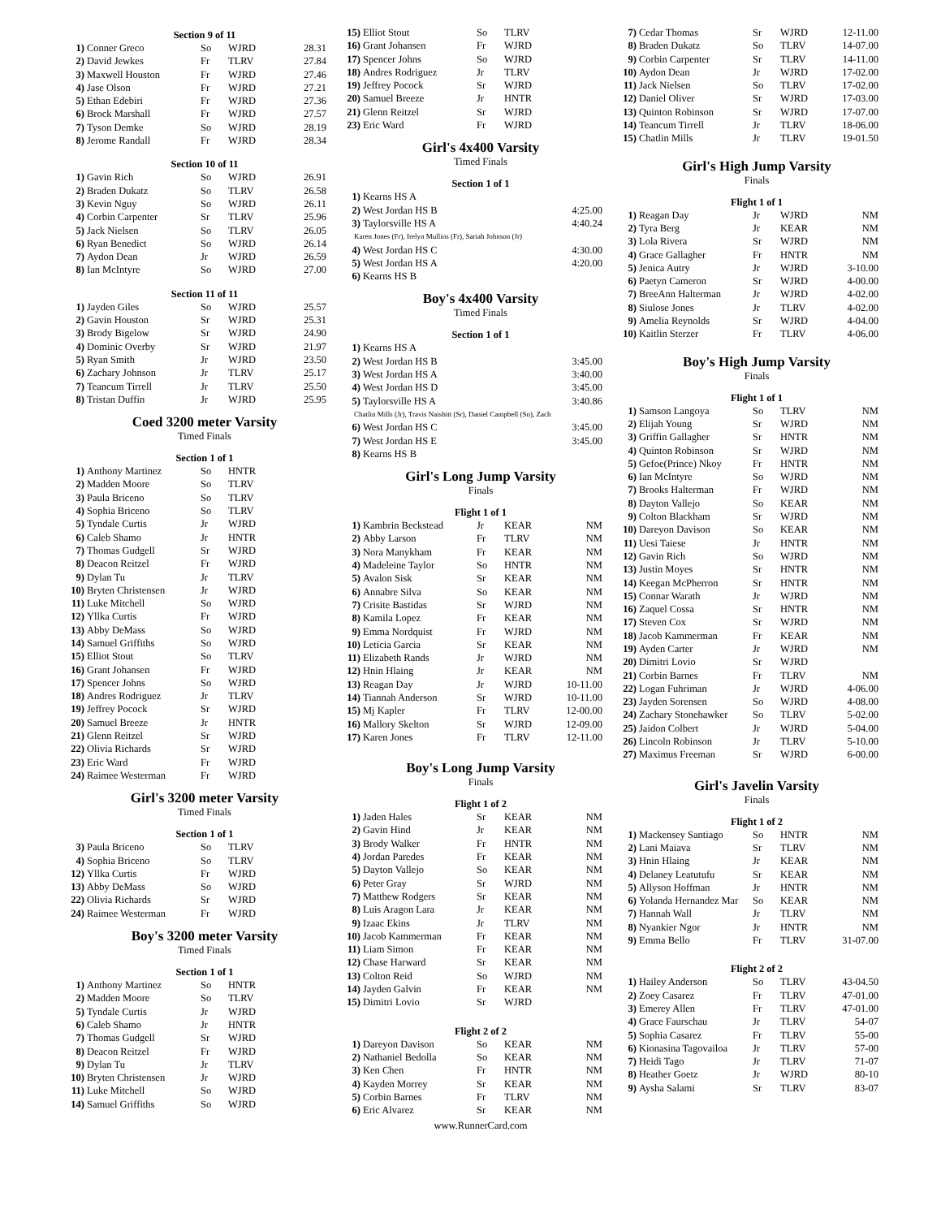Section 9 of 11
| 1) | Conner Greco | So | WJRD | 28.31 |
| 2) | David Jewkes | Fr | TLRV | 27.84 |
| 3) | Maxwell Houston | Fr | WJRD | 27.46 |
| 4) | Jase Olson | Fr | WJRD | 27.21 |
| 5) | Ethan Edebiri | Fr | WJRD | 27.36 |
| 6) | Brock Marshall | Fr | WJRD | 27.57 |
| 7) | Tyson Demke | So | WJRD | 28.19 |
| 8) | Jerome Randall | Fr | WJRD | 28.34 |
Section 10 of 11
| 1) | Gavin Rich | So | WJRD | 26.91 |
| 2) | Braden Dukatz | So | TLRV | 26.58 |
| 3) | Kevin Nguy | So | WJRD | 26.11 |
| 4) | Corbin Carpenter | Sr | TLRV | 25.96 |
| 5) | Jack Nielsen | So | TLRV | 26.05 |
| 6) | Ryan Benedict | So | WJRD | 26.14 |
| 7) | Aydon Dean | Jr | WJRD | 26.59 |
| 8) | Ian McIntyre | So | WJRD | 27.00 |
Section 11 of 11
| 1) | Jayden Giles | So | WJRD | 25.57 |
| 2) | Gavin Houston | Sr | WJRD | 25.31 |
| 3) | Brody Bigelow | Sr | WJRD | 24.90 |
| 4) | Dominic Overby | Sr | WJRD | 21.97 |
| 5) | Ryan Smith | Jr | WJRD | 23.50 |
| 6) | Zachary Johnson | Jr | TLRV | 25.17 |
| 7) | Teancum Tirrell | Jr | TLRV | 25.50 |
| 8) | Tristan Duffin | Jr | WJRD | 25.95 |
Coed 3200 meter Varsity
Timed Finals
Section 1 of 1
| 1) | Anthony Martinez | So | HNTR | |
| 2) | Madden Moore | So | TLRV | |
| 3) | Paula Briceno | So | TLRV | |
| 4) | Sophia Briceno | So | TLRV | |
| 5) | Tyndale Curtis | Jr | WJRD | |
| 6) | Caleb Shamo | Jr | HNTR | |
| 7) | Thomas Gudgell | Sr | WJRD | |
| 8) | Deacon Reitzel | Fr | WJRD | |
| 9) | Dylan Tu | Jr | TLRV | |
| 10) | Bryten Christensen | Jr | WJRD | |
| 11) | Luke Mitchell | So | WJRD | |
| 12) | Yllka Curtis | Fr | WJRD | |
| 13) | Abby DeMass | So | WJRD | |
| 14) | Samuel Griffiths | So | WJRD | |
| 15) | Elliot Stout | So | TLRV | |
| 16) | Grant Johansen | Fr | WJRD | |
| 17) | Spencer Johns | So | WJRD | |
| 18) | Andres Rodriguez | Jr | TLRV | |
| 19) | Jeffrey Pocock | Sr | WJRD | |
| 20) | Samuel Breeze | Jr | HNTR | |
| 21) | Glenn Reitzel | Sr | WJRD | |
| 22) | Olivia Richards | Sr | WJRD | |
| 23) | Eric Ward | Fr | WJRD | |
| 24) | Raimee Westerman | Fr | WJRD | |
Girl's 3200 meter Varsity
Timed Finals
Section 1 of 1
| 3) | Paula Briceno | So | TLRV | |
| 4) | Sophia Briceno | So | TLRV | |
| 12) | Yllka Curtis | Fr | WJRD | |
| 13) | Abby DeMass | So | WJRD | |
| 22) | Olivia Richards | Sr | WJRD | |
| 24) | Raimee Westerman | Fr | WJRD | |
Boy's 3200 meter Varsity
Timed Finals
Section 1 of 1
| 1) | Anthony Martinez | So | HNTR | |
| 2) | Madden Moore | So | TLRV | |
| 5) | Tyndale Curtis | Jr | WJRD | |
| 6) | Caleb Shamo | Jr | HNTR | |
| 7) | Thomas Gudgell | Sr | WJRD | |
| 8) | Deacon Reitzel | Fr | WJRD | |
| 9) | Dylan Tu | Jr | TLRV | |
| 10) | Bryten Christensen | Jr | WJRD | |
| 11) | Luke Mitchell | So | WJRD | |
| 14) | Samuel Griffiths | So | WJRD | |
| 15) | Elliot Stout | So | TLRV | |
| 16) | Grant Johansen | Fr | WJRD | |
| 17) | Spencer Johns | So | WJRD | |
| 18) | Andres Rodriguez | Jr | TLRV | |
| 19) | Jeffrey Pocock | Sr | WJRD | |
| 20) | Samuel Breeze | Jr | HNTR | |
| 21) | Glenn Reitzel | Sr | WJRD | |
| 23) | Eric Ward | Fr | WJRD | |
Girl's 4x400 Varsity
Timed Finals
Section 1 of 1
| 1) | Kearns HS A | |
| 2) | West Jordan HS B | 4:25.00 |
| 3) | Taylorsville HS A | 4:40.24 |
| Karen Jones (Fr), Irelyn Mullins (Fr), Sariah Johnson (Jr) | | |
| 4) | West Jordan HS C | 4:30.00 |
| 5) | West Jordan HS A | 4:20.00 |
| 6) | Kearns HS B | |
Boy's 4x400 Varsity
Timed Finals
Section 1 of 1
| 1) | Kearns HS A | |
| 2) | West Jordan HS B | 3:45.00 |
| 3) | West Jordan HS A | 3:40.00 |
| 4) | West Jordan HS D | 3:45.00 |
| 5) | Taylorsville HS A | 3:40.86 |
| Chatlin Mills (Jr), Travis Naisbitt (Sr), Daniel Campbell (So), Zach | | |
| 6) | West Jordan HS C | 3:45.00 |
| 7) | West Jordan HS E | 3:45.00 |
| 8) | Kearns HS B | |
Girl's Long Jump Varsity
Finals
Flight 1 of 1
| 1) | Kambrin Beckstead | Jr | KEAR | NM |
| 2) | Abby Larson | Fr | TLRV | NM |
| 3) | Nora Manykham | Fr | KEAR | NM |
| 4) | Madeleine Taylor | So | HNTR | NM |
| 5) | Avalon Sisk | Sr | KEAR | NM |
| 6) | Annabre Silva | So | KEAR | NM |
| 7) | Crisite Bastidas | Sr | WJRD | NM |
| 8) | Kamila Lopez | Fr | KEAR | NM |
| 9) | Emma Nordquist | Fr | WJRD | NM |
| 10) | Leticia Garcia | Sr | KEAR | NM |
| 11) | Elizabeth Rands | Jr | WJRD | NM |
| 12) | Hnin Hlaing | Jr | KEAR | NM |
| 13) | Reagan Day | Jr | WJRD | 10-11.00 |
| 14) | Tiannah Anderson | Sr | WJRD | 10-11.00 |
| 15) | Mj Kapler | Fr | TLRV | 12-00.00 |
| 16) | Mallory Skelton | Sr | WJRD | 12-09.00 |
| 17) | Karen Jones | Fr | TLRV | 12-11.00 |
Boy's Long Jump Varsity
Finals
Flight 1 of 2
| 1) | Jaden Hales | Sr | KEAR | NM |
| 2) | Gavin Hind | Jr | KEAR | NM |
| 3) | Brody Walker | Fr | HNTR | NM |
| 4) | Jordan Paredes | Fr | KEAR | NM |
| 5) | Dayton Vallejo | So | KEAR | NM |
| 6) | Peter Gray | Sr | WJRD | NM |
| 7) | Matthew Rodgers | Sr | KEAR | NM |
| 8) | Luis Aragon Lara | Jr | KEAR | NM |
| 9) | Izaac Ekins | Jr | TLRV | NM |
| 10) | Jacob Kammerman | Fr | KEAR | NM |
| 11) | Liam Simon | Fr | KEAR | NM |
| 12) | Chase Harward | Sr | KEAR | NM |
| 13) | Colton Reid | So | WJRD | NM |
| 14) | Jayden Galvin | Fr | KEAR | NM |
| 15) | Dimitri Lovio | Sr | WJRD | |
Flight 2 of 2
| 1) | Dareyon Davison | So | KEAR | NM |
| 2) | Nathaniel Bedolla | So | KEAR | NM |
| 3) | Ken Chen | Fr | HNTR | NM |
| 4) | Kayden Morrey | Sr | KEAR | NM |
| 5) | Corbin Barnes | Fr | TLRV | NM |
| 6) | Eric Alvarez | Sr | KEAR | NM |
www.RunnerCard.com
| 7) | Cedar Thomas | Sr | WJRD | 12-11.00 |
| 8) | Braden Dukatz | So | TLRV | 14-07.00 |
| 9) | Corbin Carpenter | Sr | TLRV | 14-11.00 |
| 10) | Aydon Dean | Jr | WJRD | 17-02.00 |
| 11) | Jack Nielsen | So | TLRV | 17-02.00 |
| 12) | Daniel Oliver | Sr | WJRD | 17-03.00 |
| 13) | Quinton Robinson | Sr | WJRD | 17-07.00 |
| 14) | Teancum Tirrell | Jr | TLRV | 18-06.00 |
| 15) | Chatlin Mills | Jr | TLRV | 19-01.50 |
Girl's High Jump Varsity
Finals
Flight 1 of 1
| 1) | Reagan Day | Jr | WJRD | NM |
| 2) | Tyra Berg | Jr | KEAR | NM |
| 3) | Lola Rivera | Sr | WJRD | NM |
| 4) | Grace Gallagher | Fr | HNTR | NM |
| 5) | Jenica Autry | Jr | WJRD | 3-10.00 |
| 6) | Paetyn Cameron | Sr | WJRD | 4-00.00 |
| 7) | BreeAnn Halterman | Jr | WJRD | 4-02.00 |
| 8) | Siulose Jones | Jr | TLRV | 4-02.00 |
| 9) | Amelia Reynolds | Sr | WJRD | 4-04.00 |
| 10) | Kaitlin Sterzer | Fr | TLRV | 4-06.00 |
Boy's High Jump Varsity
Finals
Flight 1 of 1
| 1) | Samson Langoya | So | TLRV | NM |
| 2) | Elijah Young | Sr | WJRD | NM |
| 3) | Griffin Gallagher | Sr | HNTR | NM |
| 4) | Quinton Robinson | Sr | WJRD | NM |
| 5) | Gefoe(Prince) Nkoy | Fr | HNTR | NM |
| 6) | Ian McIntyre | So | WJRD | NM |
| 7) | Brooks Halterman | Fr | WJRD | NM |
| 8) | Dayton Vallejo | So | KEAR | NM |
| 9) | Colton Blackham | Sr | WJRD | NM |
| 10) | Dareyon Davison | So | KEAR | NM |
| 11) | Uesi Taiese | Jr | HNTR | NM |
| 12) | Gavin Rich | So | WJRD | NM |
| 13) | Justin Moyes | Sr | HNTR | NM |
| 14) | Keegan McPherron | Sr | HNTR | NM |
| 15) | Connar Warath | Jr | WJRD | NM |
| 16) | Zaquel Cossa | Sr | HNTR | NM |
| 17) | Steven Cox | Sr | WJRD | NM |
| 18) | Jacob Kammerman | Fr | KEAR | NM |
| 19) | Ayden Carter | Jr | WJRD | NM |
| 20) | Dimitri Lovio | Sr | WJRD | |
| 21) | Corbin Barnes | Fr | TLRV | NM |
| 22) | Logan Fuhriman | Jr | WJRD | 4-06.00 |
| 23) | Jayden Sorensen | So | WJRD | 4-08.00 |
| 24) | Zachary Stonehawker | So | TLRV | 5-02.00 |
| 25) | Jaidon Colbert | Jr | WJRD | 5-04.00 |
| 26) | Lincoln Robinson | Jr | TLRV | 5-10.00 |
| 27) | Maximus Freeman | Sr | WJRD | 6-00.00 |
Girl's Javelin Varsity
Finals
Flight 1 of 2
| 1) | Mackensey Santiago | So | HNTR | NM |
| 2) | Lani Maiava | Sr | TLRV | NM |
| 3) | Hnin Hlaing | Jr | KEAR | NM |
| 4) | Delaney Leatutufu | Sr | KEAR | NM |
| 5) | Allyson Hoffman | Jr | HNTR | NM |
| 6) | Yolanda Hernandez Mar | So | KEAR | NM |
| 7) | Hannah Wall | Jr | TLRV | NM |
| 8) | Nyankier Ngor | Jr | HNTR | NM |
| 9) | Emma Bello | Fr | TLRV | 31-07.00 |
Flight 2 of 2
| 1) | Hailey Anderson | So | TLRV | 43-04.50 |
| 2) | Zoey Casarez | Fr | TLRV | 47-01.00 |
| 3) | Emerey Allen | Fr | TLRV | 47-01.00 |
| 4) | Grace Faurschau | Jr | TLRV | 54-07 |
| 5) | Sophia Casarez | Fr | TLRV | 55-00 |
| 6) | Kionasina Tagovailoa | Jr | TLRV | 57-00 |
| 7) | Heidi Tago | Jr | TLRV | 71-07 |
| 8) | Heather Goetz | Jr | WJRD | 80-10 |
| 9) | Aysha Salami | Sr | TLRV | 83-07 |